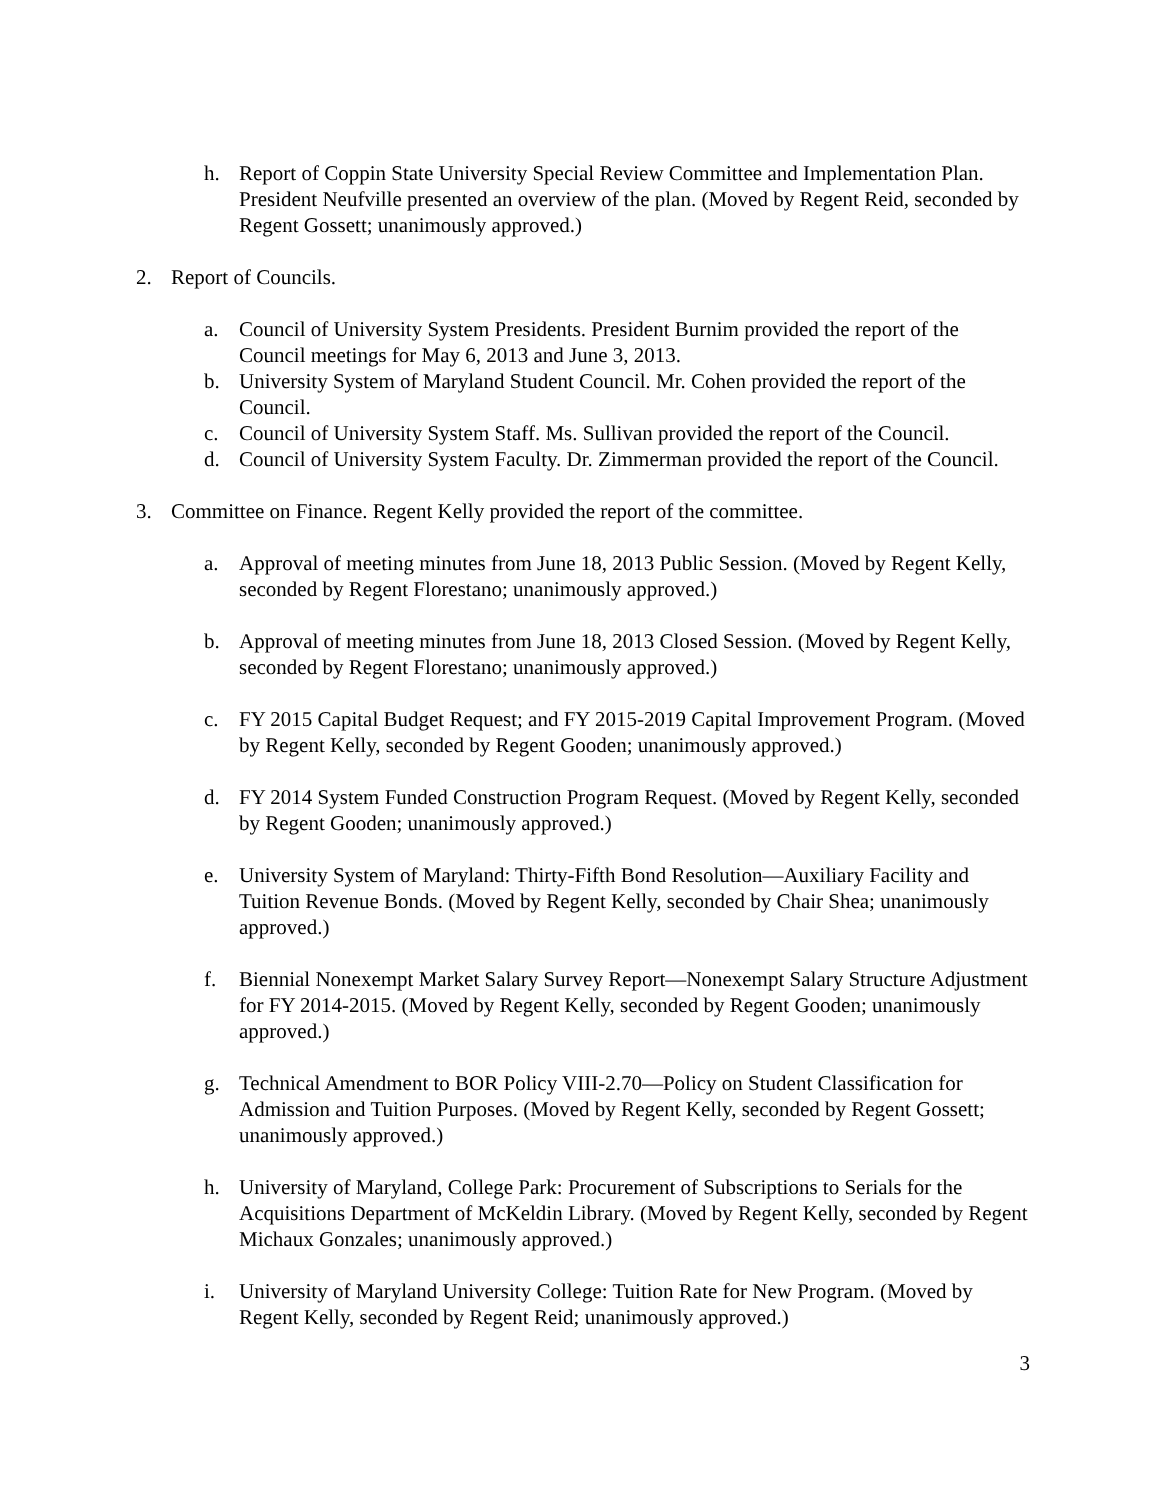h. Report of Coppin State University Special Review Committee and Implementation Plan. President Neufville presented an overview of the plan. (Moved by Regent Reid, seconded by Regent Gossett; unanimously approved.)
2. Report of Councils.
a. Council of University System Presidents. President Burnim provided the report of the Council meetings for May 6, 2013 and June 3, 2013.
b. University System of Maryland Student Council. Mr. Cohen provided the report of the Council.
c. Council of University System Staff. Ms. Sullivan provided the report of the Council.
d. Council of University System Faculty. Dr. Zimmerman provided the report of the Council.
3. Committee on Finance. Regent Kelly provided the report of the committee.
a. Approval of meeting minutes from June 18, 2013 Public Session. (Moved by Regent Kelly, seconded by Regent Florestano; unanimously approved.)
b. Approval of meeting minutes from June 18, 2013 Closed Session. (Moved by Regent Kelly, seconded by Regent Florestano; unanimously approved.)
c. FY 2015 Capital Budget Request; and FY 2015-2019 Capital Improvement Program. (Moved by Regent Kelly, seconded by Regent Gooden; unanimously approved.)
d. FY 2014 System Funded Construction Program Request. (Moved by Regent Kelly, seconded by Regent Gooden; unanimously approved.)
e. University System of Maryland: Thirty-Fifth Bond Resolution—Auxiliary Facility and Tuition Revenue Bonds. (Moved by Regent Kelly, seconded by Chair Shea; unanimously approved.)
f. Biennial Nonexempt Market Salary Survey Report—Nonexempt Salary Structure Adjustment for FY 2014-2015. (Moved by Regent Kelly, seconded by Regent Gooden; unanimously approved.)
g. Technical Amendment to BOR Policy VIII-2.70—Policy on Student Classification for Admission and Tuition Purposes. (Moved by Regent Kelly, seconded by Regent Gossett; unanimously approved.)
h. University of Maryland, College Park: Procurement of Subscriptions to Serials for the Acquisitions Department of McKeldin Library. (Moved by Regent Kelly, seconded by Regent Michaux Gonzales; unanimously approved.)
i. University of Maryland University College: Tuition Rate for New Program. (Moved by Regent Kelly, seconded by Regent Reid; unanimously approved.)
3